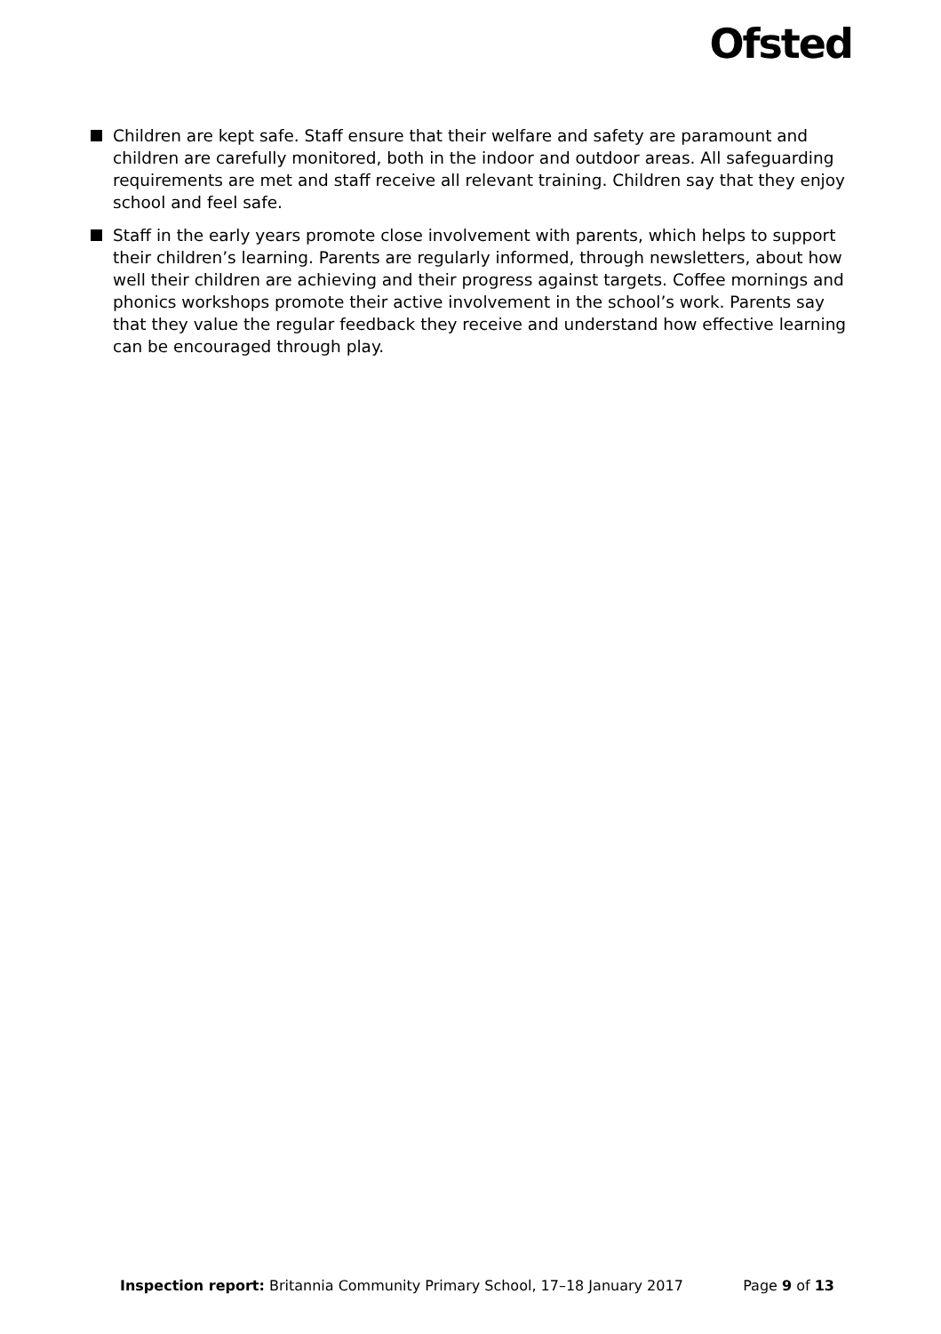Ofsted
Children are kept safe. Staff ensure that their welfare and safety are paramount and children are carefully monitored, both in the indoor and outdoor areas. All safeguarding requirements are met and staff receive all relevant training. Children say that they enjoy school and feel safe.
Staff in the early years promote close involvement with parents, which helps to support their children’s learning. Parents are regularly informed, through newsletters, about how well their children are achieving and their progress against targets. Coffee mornings and phonics workshops promote their active involvement in the school’s work. Parents say that they value the regular feedback they receive and understand how effective learning can be encouraged through play.
Inspection report: Britannia Community Primary School, 17–18 January 2017 Page 9 of 13